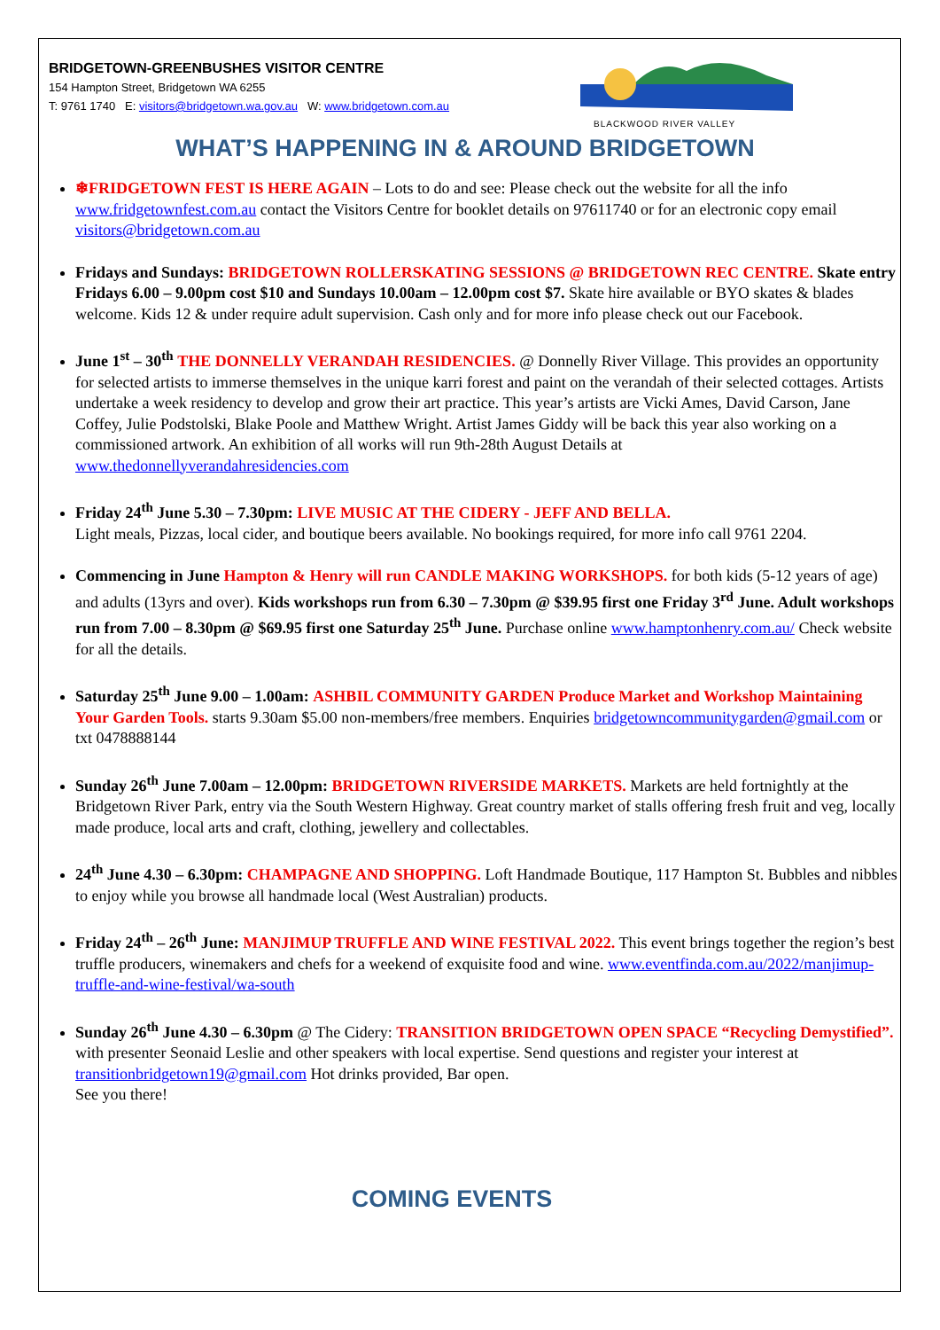BRIDGETOWN-GREENBUSHES VISITOR CENTRE
154 Hampton Street, Bridgetown WA 6255
T: 9761 1740 E: visitors@bridgetown.wa.gov.au W: www.bridgetown.com.au
BLACKWOOD RIVER VALLEY
WHAT’S HAPPENING IN & AROUND BRIDGETOWN
❄FRIDGETOWN FEST IS HERE AGAIN – Lots to do and see: Please check out the website for all the info www.fridgetownfest.com.au contact the Visitors Centre for booklet details on 97611740 or for an electronic copy email visitors@bridgetown.com.au
Fridays and Sundays: BRIDGETOWN ROLLERSKATING SESSIONS @ BRIDGETOWN REC CENTRE. Skate entry Fridays 6.00 – 9.00pm cost $10 and Sundays 10.00am – 12.00pm cost $7. Skate hire available or BYO skates & blades welcome. Kids 12 & under require adult supervision. Cash only and for more info please check out our Facebook.
June 1<sup>st</sup> – 30<sup>th</sup> THE DONNELLY VERANDAH RESIDENCIES. @ Donnelly River Village. This provides an opportunity for selected artists to immerse themselves in the unique karri forest and paint on the verandah of their selected cottages. Artists undertake a week residency to develop and grow their art practice. This year’s artists are Vicki Ames, David Carson, Jane Coffey, Julie Podstolski, Blake Poole and Matthew Wright. Artist James Giddy will be back this year also working on a commissioned artwork. An exhibition of all works will run 9th-28th August Details at www.thedonnellyverandahresidencies.com
Friday 24<sup>th</sup> June 5.30 – 7.30pm: LIVE MUSIC AT THE CIDERY - JEFF AND BELLA.
Light meals, Pizzas, local cider, and boutique beers available. No bookings required, for more info call 9761 2204.
Commencing in June Hampton & Henry will run CANDLE MAKING WORKSHOPS. for both kids (5-12 years of age) and adults (13yrs and over). Kids workshops run from 6.30 – 7.30pm @ $39.95 first one Friday 3<sup>rd</sup> June. Adult workshops run from 7.00 – 8.30pm @ $69.95 first one Saturday 25<sup>th</sup> June. Purchase online www.hamptonhenry.com.au/ Check website for all the details.
Saturday 25<sup>th</sup> June 9.00 – 1.00am: ASHBIL COMMUNITY GARDEN Produce Market and Workshop Maintaining Your Garden Tools. starts 9.30am $5.00 non-members/free members. Enquiries bridgetowncommunitygarden@gmail.com or txt 0478888144
Sunday 26<sup>th</sup> June 7.00am – 12.00pm: BRIDGETOWN RIVERSIDE MARKETS. Markets are held fortnightly at the Bridgetown River Park, entry via the South Western Highway. Great country market of stalls offering fresh fruit and veg, locally made produce, local arts and craft, clothing, jewellery and collectables.
24<sup>th</sup> June 4.30 – 6.30pm: CHAMPAGNE AND SHOPPING. Loft Handmade Boutique, 117 Hampton St. Bubbles and nibbles to enjoy while you browse all handmade local (West Australian) products.
Friday 24<sup>th</sup> – 26<sup>th</sup> June: MANJIMUP TRUFFLE AND WINE FESTIVAL 2022. This event brings together the region’s best truffle producers, winemakers and chefs for a weekend of exquisite food and wine. www.eventfinda.com.au/2022/manjimup-truffle-and-wine-festival/wa-south
Sunday 26<sup>th</sup> June 4.30 – 6.30pm @ The Cidery: TRANSITION BRIDGETOWN OPEN SPACE “Recycling Demystified”. with presenter Seonaid Leslie and other speakers with local expertise. Send questions and register your interest at transitionbridgetown19@gmail.com Hot drinks provided, Bar open.
See you there!
COMING EVENTS